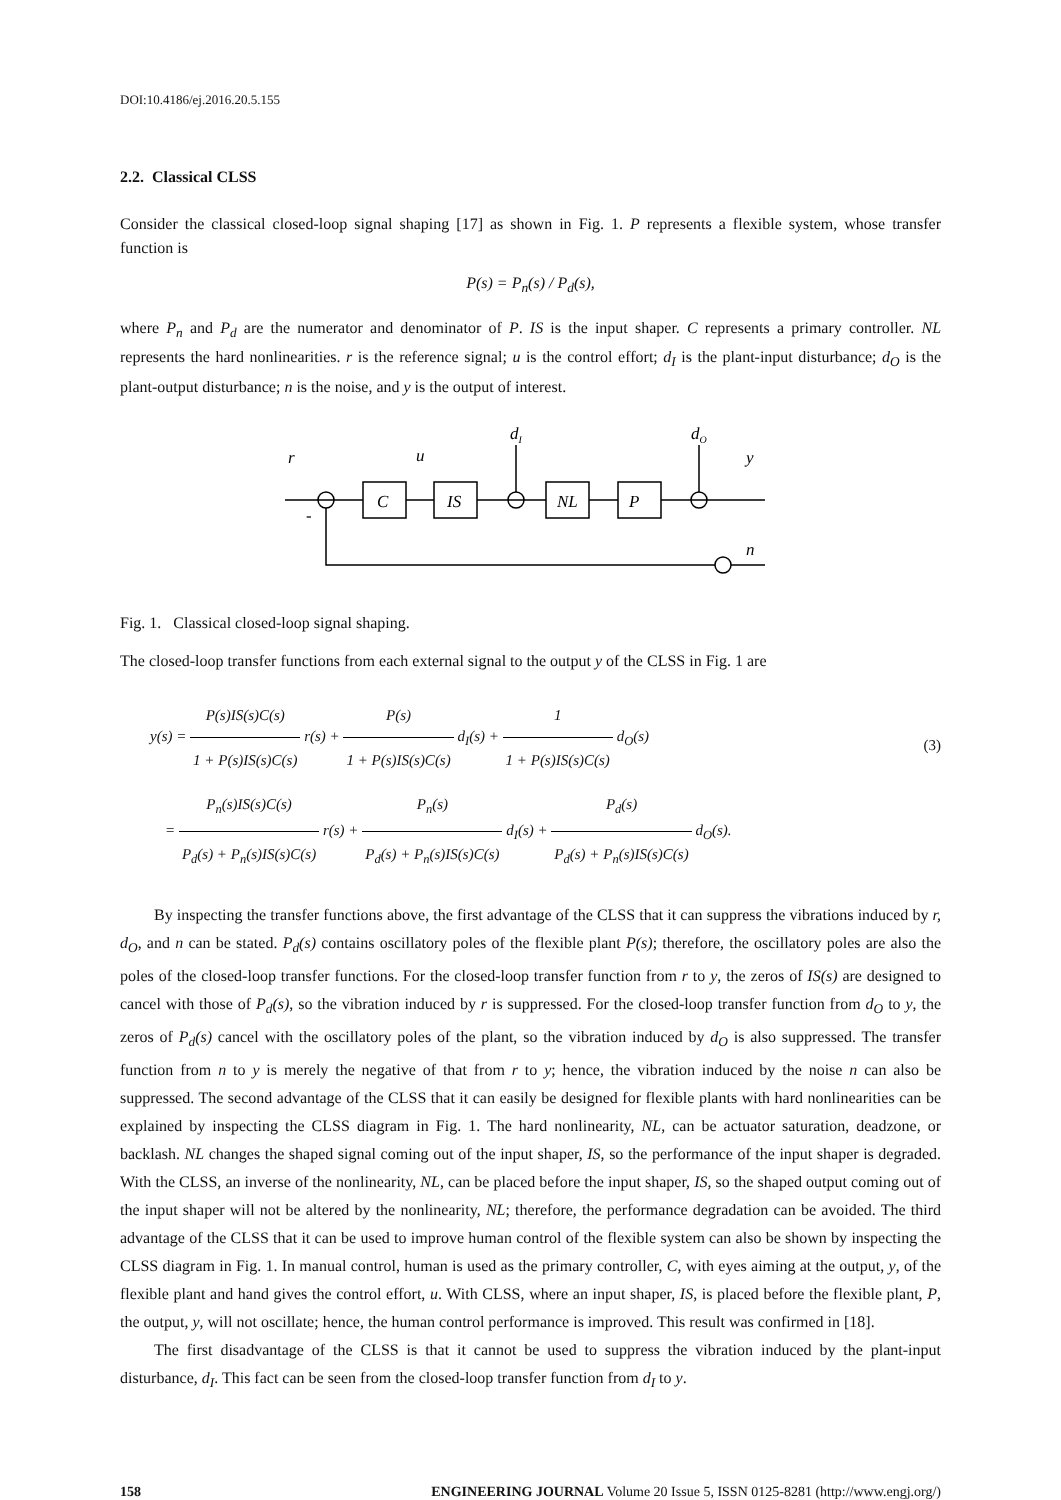DOI:10.4186/ej.2016.20.5.155
2.2. Classical CLSS
Consider the classical closed-loop signal shaping [17] as shown in Fig. 1. P represents a flexible system, whose transfer function is
P(s) = P<sub>n</sub>(s) / P<sub>d</sub>(s),
where P<sub>n</sub> and P<sub>d</sub> are the numerator and denominator of P. IS is the input shaper. C represents a primary controller. NL represents the hard nonlinearities. r is the reference signal; u is the control effort; d<sub>I</sub> is the plant-input disturbance; d<sub>O</sub> is the plant-output disturbance; n is the noise, and y is the output of interest.
r
u
dI
dO
y
n
C
IS
NL
P
-
Fig. 1. Classical closed-loop signal shaping.
The closed-loop transfer functions from each external signal to the output y of the CLSS in Fig. 1 are
y(s) = P(s)IS(s)C(s) 1 + P(s)IS(s)C(s) r(s) + P(s) 1 + P(s)IS(s)C(s) d<sub>I</sub>(s) + 1 1 + P(s)IS(s)C(s) d<sub>O</sub>(s)
= P<sub>n</sub>(s)IS(s)C(s) P<sub>d</sub>(s) + P<sub>n</sub>(s)IS(s)C(s) r(s) + P<sub>n</sub>(s) P<sub>d</sub>(s) + P<sub>n</sub>(s)IS(s)C(s) d<sub>I</sub>(s) + P<sub>d</sub>(s) P<sub>d</sub>(s) + P<sub>n</sub>(s)IS(s)C(s) d<sub>O</sub>(s).
(3)
By inspecting the transfer functions above, the first advantage of the CLSS that it can suppress the vibrations induced by r, d<sub>O</sub>, and n can be stated. P<sub>d</sub>(s) contains oscillatory poles of the flexible plant P(s); therefore, the oscillatory poles are also the poles of the closed-loop transfer functions. For the closed-loop transfer function from r to y, the zeros of IS(s) are designed to cancel with those of P<sub>d</sub>(s), so the vibration induced by r is suppressed. For the closed-loop transfer function from d<sub>O</sub> to y, the zeros of P<sub>d</sub>(s) cancel with the oscillatory poles of the plant, so the vibration induced by d<sub>O</sub> is also suppressed. The transfer function from n to y is merely the negative of that from r to y; hence, the vibration induced by the noise n can also be suppressed. The second advantage of the CLSS that it can easily be designed for flexible plants with hard nonlinearities can be explained by inspecting the CLSS diagram in Fig. 1. The hard nonlinearity, NL, can be actuator saturation, deadzone, or backlash. NL changes the shaped signal coming out of the input shaper, IS, so the performance of the input shaper is degraded. With the CLSS, an inverse of the nonlinearity, NL, can be placed before the input shaper, IS, so the shaped output coming out of the input shaper will not be altered by the nonlinearity, NL; therefore, the performance degradation can be avoided. The third advantage of the CLSS that it can be used to improve human control of the flexible system can also be shown by inspecting the CLSS diagram in Fig. 1. In manual control, human is used as the primary controller, C, with eyes aiming at the output, y, of the flexible plant and hand gives the control effort, u. With CLSS, where an input shaper, IS, is placed before the flexible plant, P, the output, y, will not oscillate; hence, the human control performance is improved. This result was confirmed in [18].
The first disadvantage of the CLSS is that it cannot be used to suppress the vibration induced by the plant-input disturbance, d<sub>I</sub>. This fact can be seen from the closed-loop transfer function from d<sub>I</sub> to y.
158 ENGINEERING JOURNAL Volume 20 Issue 5, ISSN 0125-8281 (http://www.engj.org/)